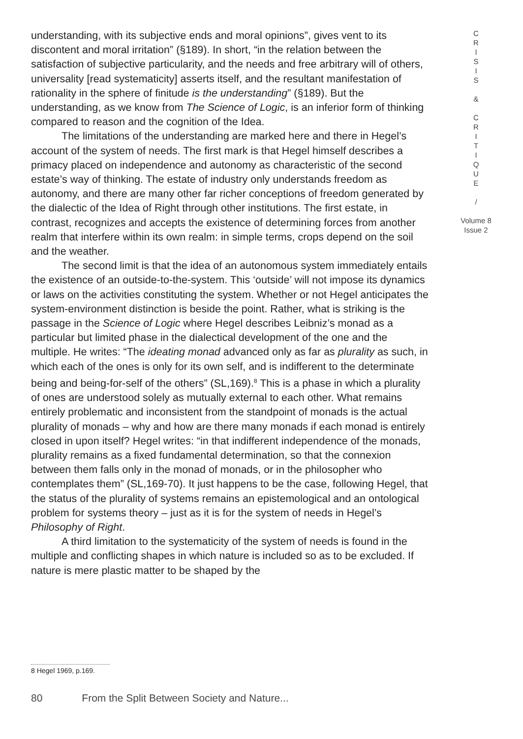understanding, with its subjective ends and moral opinions”, gives vent to its discontent and moral irritation” (§189). In short, “in the relation between the satisfaction of subjective particularity, and the needs and free arbitrary will of others, universality [read systematicity] asserts itself, and the resultant manifestation of rationality in the sphere of finitude is the understanding” (§189). But the understanding, as we know from The Science of Logic, is an inferior form of thinking compared to reason and the cognition of the Idea.
The limitations of the understanding are marked here and there in Hegel’s account of the system of needs. The first mark is that Hegel himself describes a primacy placed on independence and autonomy as characteristic of the second estate’s way of thinking. The estate of industry only understands freedom as autonomy, and there are many other far richer conceptions of freedom generated by the dialectic of the Idea of Right through other institutions. The first estate, in contrast, recognizes and accepts the existence of determining forces from another realm that interfere within its own realm: in simple terms, crops depend on the soil and the weather.
The second limit is that the idea of an autonomous system immediately entails the existence of an outside-to-the-system. This ‘outside’ will not impose its dynamics or laws on the activities constituting the system. Whether or not Hegel anticipates the system-environment distinction is beside the point. Rather, what is striking is the passage in the Science of Logic where Hegel describes Leibniz’s monad as a particular but limited phase in the dialectical development of the one and the multiple. He writes: “The ideating monad advanced only as far as plurality as such, in which each of the ones is only for its own self, and is indifferent to the determinate being and being-for-self of the others” (SL,169).<sup>8</sup> This is a phase in which a plurality of ones are understood solely as mutually external to each other. What remains entirely problematic and inconsistent from the standpoint of monads is the actual plurality of monads – why and how are there many monads if each monad is entirely closed in upon itself? Hegel writes: “in that indifferent independence of the monads, plurality remains as a fixed fundamental determination, so that the connexion between them falls only in the monad of monads, or in the philosopher who contemplates them” (SL,169-70). It just happens to be the case, following Hegel, that the status of the plurality of systems remains an epistemological and an ontological problem for systems theory – just as it is for the system of needs in Hegel’s Philosophy of Right.
A third limitation to the systematicity of the system of needs is found in the multiple and conflicting shapes in which nature is included so as to be excluded. If nature is mere plastic matter to be shaped by the
C
R
I
S
I
S
&
C
R
I
T
I
Q
U
E
/
Volume 8
Issue 2
8 Hegel 1969, p.169.
80 From the Split Between Society and Nature...